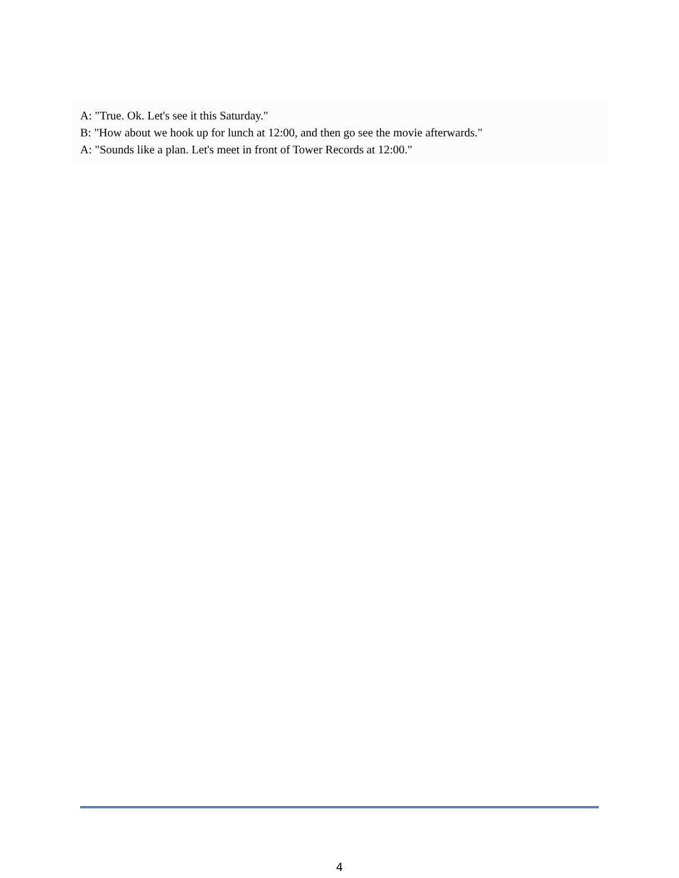A: "True. Ok. Let's see it this Saturday."
B: "How about we hook up for lunch at 12:00, and then go see the movie afterwards."
A: "Sounds like a plan. Let's meet in front of Tower Records at 12:00."
4